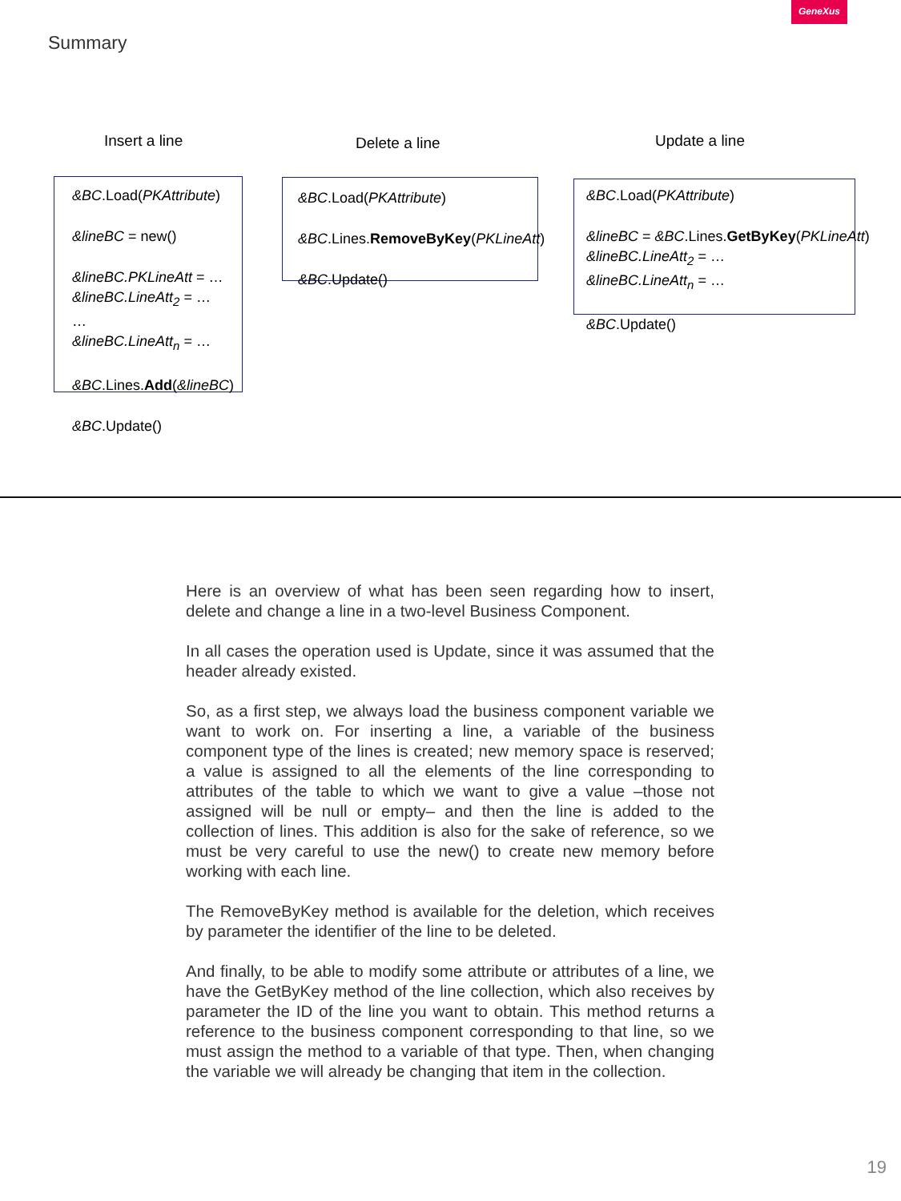GeneXus
Summary
Insert a line
&BC.Load(PKAttribute)
&lineBC = new()
&lineBC.PKLineAtt = …
&lineBC.LineAtt<sub>2</sub> = …
…
&lineBC.LineAtt<sub>n</sub> = …
&BC.Lines.Add(&lineBC)
&BC.Update()
Delete a line
&BC.Load(PKAttribute)
&BC.Lines.RemoveByKey(PKLineAtt)
&BC.Update()
Update a line
&BC.Load(PKAttribute)
&lineBC = &BC.Lines.GetByKey(PKLineAtt)
&lineBC.LineAtt<sub>2</sub> = …
&lineBC.LineAtt<sub>n</sub> = …
&BC.Update()
Here is an overview of what has been seen regarding how to insert, delete and change a line in a two-level Business Component.
In all cases the operation used is Update, since it was assumed that the header already existed.
So, as a first step, we always load the business component variable we want to work on. For inserting a line, a variable of the business component type of the lines is created; new memory space is reserved; a value is assigned to all the elements of the line corresponding to attributes of the table to which we want to give a value –those not assigned will be null or empty– and then the line is added to the collection of lines. This addition is also for the sake of reference, so we must be very careful to use the new() to create new memory before working with each line.
The RemoveByKey method is available for the deletion, which receives by parameter the identifier of the line to be deleted.
And finally, to be able to modify some attribute or attributes of a line, we have the GetByKey method of the line collection, which also receives by parameter the ID of the line you want to obtain. This method returns a reference to the business component corresponding to that line, so we must assign the method to a variable of that type. Then, when changing the variable we will already be changing that item in the collection.
19